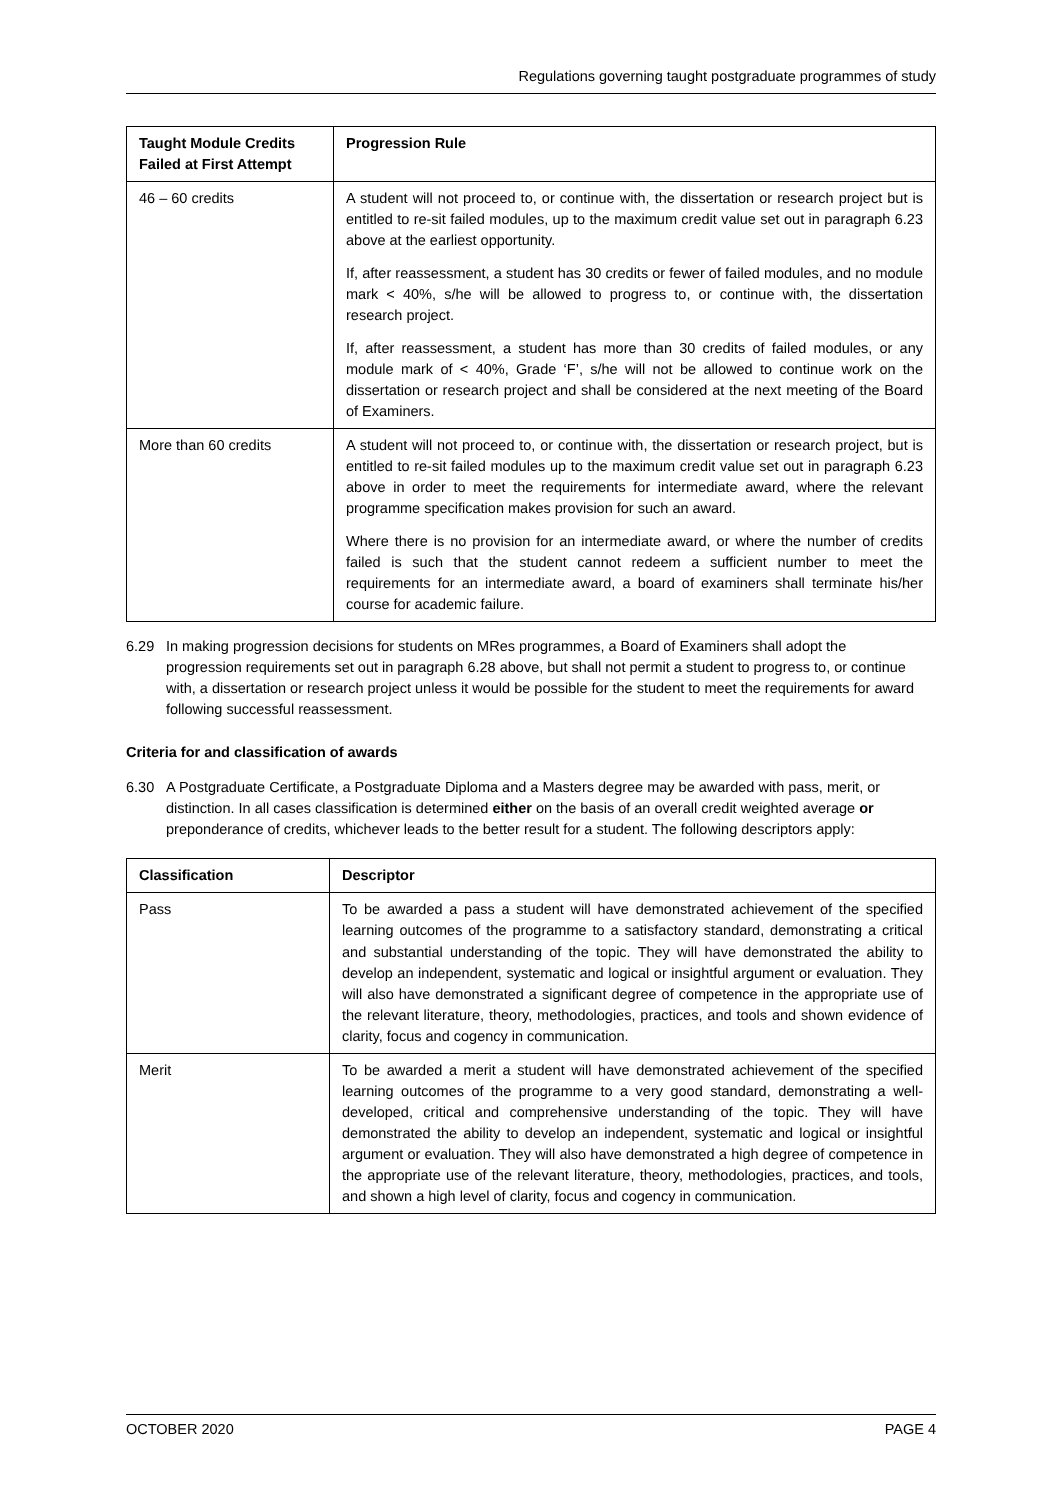Regulations governing taught postgraduate programmes of study
| Taught Module Credits Failed at First Attempt | Progression Rule |
| --- | --- |
| 46 – 60 credits | A student will not proceed to, or continue with, the dissertation or research project but is entitled to re-sit failed modules, up to the maximum credit value set out in paragraph 6.23 above at the earliest opportunity. If, after reassessment, a student has 30 credits or fewer of failed modules, and no module mark < 40%, s/he will be allowed to progress to, or continue with, the dissertation research project. If, after reassessment, a student has more than 30 credits of failed modules, or any module mark of < 40%, Grade ‘F’, s/he will not be allowed to continue work on the dissertation or research project and shall be considered at the next meeting of the Board of Examiners. |
| More than 60 credits | A student will not proceed to, or continue with, the dissertation or research project, but is entitled to re-sit failed modules up to the maximum credit value set out in paragraph 6.23 above in order to meet the requirements for intermediate award, where the relevant programme specification makes provision for such an award. Where there is no provision for an intermediate award, or where the number of credits failed is such that the student cannot redeem a sufficient number to meet the requirements for an intermediate award, a board of examiners shall terminate his/her course for academic failure. |
6.29 In making progression decisions for students on MRes programmes, a Board of Examiners shall adopt the progression requirements set out in paragraph 6.28 above, but shall not permit a student to progress to, or continue with, a dissertation or research project unless it would be possible for the student to meet the requirements for award following successful reassessment.
Criteria for and classification of awards
6.30 A Postgraduate Certificate, a Postgraduate Diploma and a Masters degree may be awarded with pass, merit, or distinction. In all cases classification is determined either on the basis of an overall credit weighted average or preponderance of credits, whichever leads to the better result for a student. The following descriptors apply:
| Classification | Descriptor |
| --- | --- |
| Pass | To be awarded a pass a student will have demonstrated achievement of the specified learning outcomes of the programme to a satisfactory standard, demonstrating a critical and substantial understanding of the topic. They will have demonstrated the ability to develop an independent, systematic and logical or insightful argument or evaluation. They will also have demonstrated a significant degree of competence in the appropriate use of the relevant literature, theory, methodologies, practices, and tools and shown evidence of clarity, focus and cogency in communication. |
| Merit | To be awarded a merit a student will have demonstrated achievement of the specified learning outcomes of the programme to a very good standard, demonstrating a well-developed, critical and comprehensive understanding of the topic. They will have demonstrated the ability to develop an independent, systematic and logical or insightful argument or evaluation. They will also have demonstrated a high degree of competence in the appropriate use of the relevant literature, theory, methodologies, practices, and tools, and shown a high level of clarity, focus and cogency in communication. |
OCTOBER 2020 PAGE 4